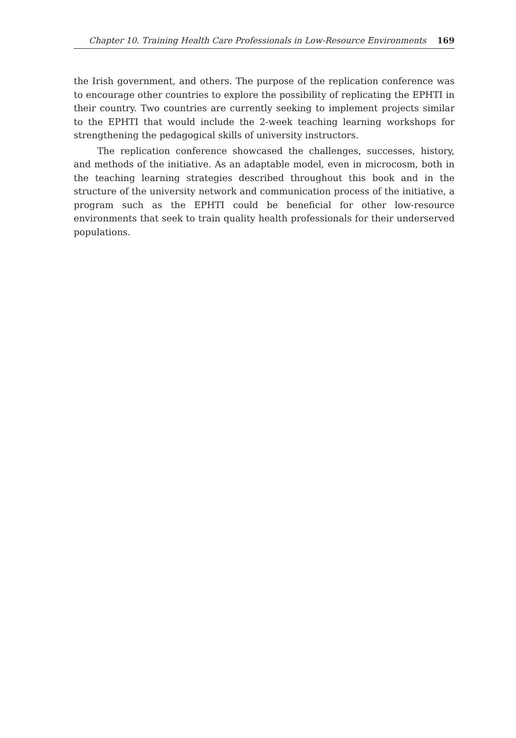Chapter 10. Training Health Care Professionals in Low-Resource Environments 169
the Irish government, and others. The purpose of the replication conference was to encourage other countries to explore the possibility of replicating the EPHTI in their country. Two countries are currently seeking to implement projects similar to the EPHTI that would include the 2-week teaching learning workshops for strengthening the pedagogical skills of university instructors.
The replication conference showcased the challenges, successes, history, and methods of the initiative. As an adaptable model, even in microcosm, both in the teaching learning strategies described throughout this book and in the structure of the university network and communication process of the initiative, a program such as the EPHTI could be beneficial for other low-resource environments that seek to train quality health professionals for their underserved populations.